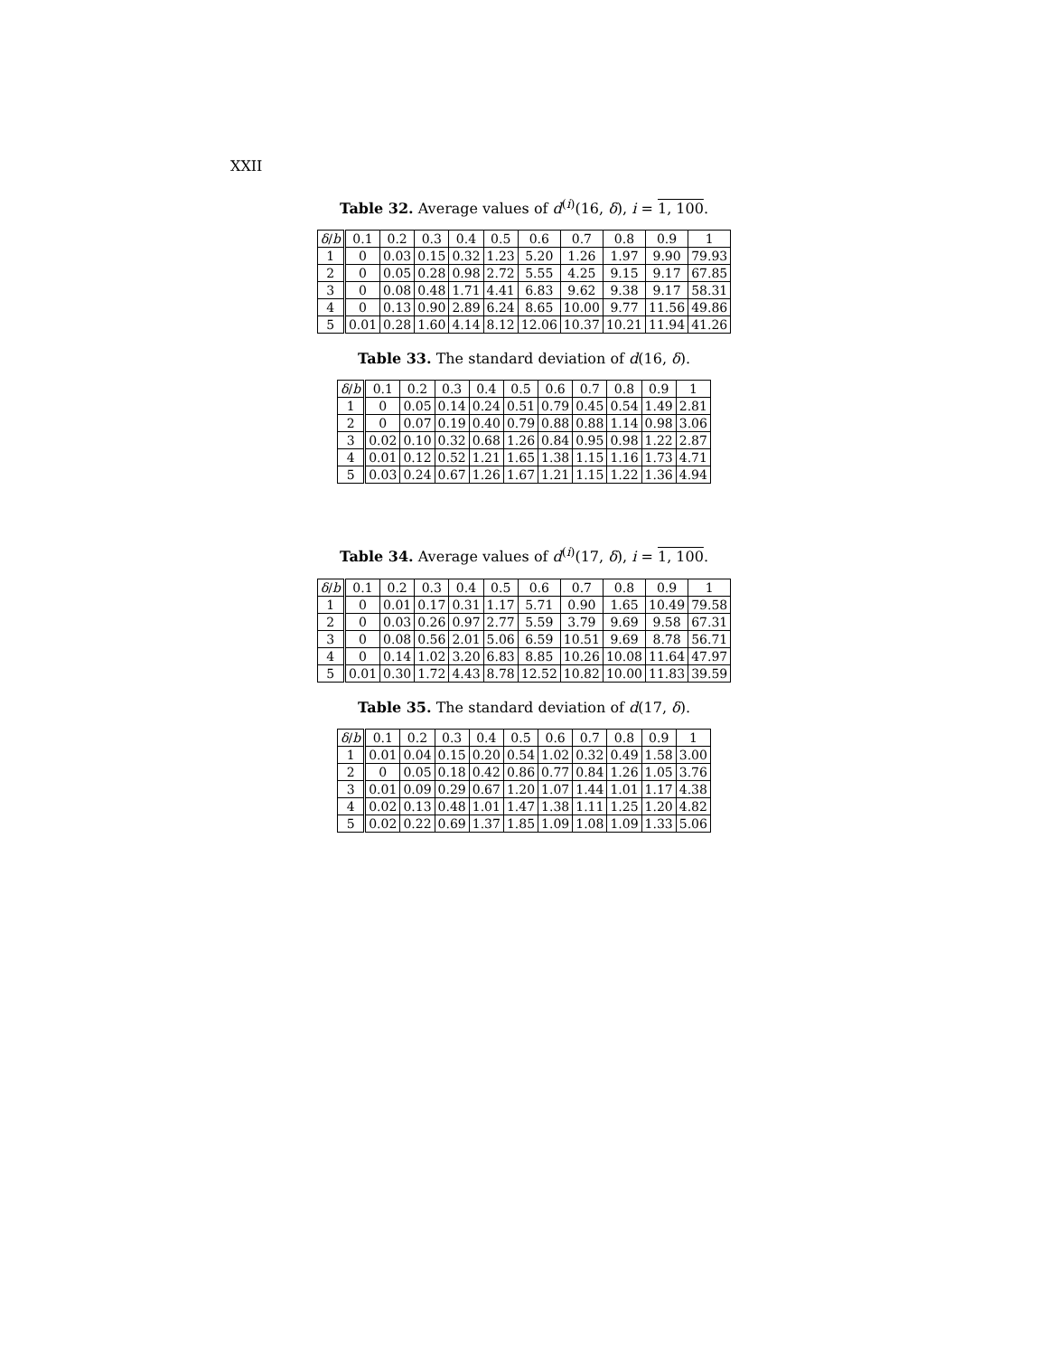XXII
Table 32. Average values of d<sup>(i)</sup>(16, δ), i = 1, 100.
| δ / b | 0.1 | 0.2 | 0.3 | 0.4 | 0.5 | 0.6 | 0.7 | 0.8 | 0.9 | 1 |
| --- | --- | --- | --- | --- | --- | --- | --- | --- | --- | --- |
| 1 | 0 | 0.03 | 0.15 | 0.32 | 1.23 | 5.20 | 1.26 | 1.97 | 9.90 | 79.93 |
| 2 | 0 | 0.05 | 0.28 | 0.98 | 2.72 | 5.55 | 4.25 | 9.15 | 9.17 | 67.85 |
| 3 | 0 | 0.08 | 0.48 | 1.71 | 4.41 | 6.83 | 9.62 | 9.38 | 9.17 | 58.31 |
| 4 | 0 | 0.13 | 0.90 | 2.89 | 6.24 | 8.65 | 10.00 | 9.77 | 11.56 | 49.86 |
| 5 | 0.01 | 0.28 | 1.60 | 4.14 | 8.12 | 12.06 | 10.37 | 10.21 | 11.94 | 41.26 |
Table 33. The standard deviation of d(16, δ).
| δ / b | 0.1 | 0.2 | 0.3 | 0.4 | 0.5 | 0.6 | 0.7 | 0.8 | 0.9 | 1 |
| --- | --- | --- | --- | --- | --- | --- | --- | --- | --- | --- |
| 1 | 0 | 0.05 | 0.14 | 0.24 | 0.51 | 0.79 | 0.45 | 0.54 | 1.49 | 2.81 |
| 2 | 0 | 0.07 | 0.19 | 0.40 | 0.79 | 0.88 | 0.88 | 1.14 | 0.98 | 3.06 |
| 3 | 0.02 | 0.10 | 0.32 | 0.68 | 1.26 | 0.84 | 0.95 | 0.98 | 1.22 | 2.87 |
| 4 | 0.01 | 0.12 | 0.52 | 1.21 | 1.65 | 1.38 | 1.15 | 1.16 | 1.73 | 4.71 |
| 5 | 0.03 | 0.24 | 0.67 | 1.26 | 1.67 | 1.21 | 1.15 | 1.22 | 1.36 | 4.94 |
Table 34. Average values of d<sup>(i)</sup>(17, δ), i = 1, 100.
| δ / b | 0.1 | 0.2 | 0.3 | 0.4 | 0.5 | 0.6 | 0.7 | 0.8 | 0.9 | 1 |
| --- | --- | --- | --- | --- | --- | --- | --- | --- | --- | --- |
| 1 | 0 | 0.01 | 0.17 | 0.31 | 1.17 | 5.71 | 0.90 | 1.65 | 10.49 | 79.58 |
| 2 | 0 | 0.03 | 0.26 | 0.97 | 2.77 | 5.59 | 3.79 | 9.69 | 9.58 | 67.31 |
| 3 | 0 | 0.08 | 0.56 | 2.01 | 5.06 | 6.59 | 10.51 | 9.69 | 8.78 | 56.71 |
| 4 | 0 | 0.14 | 1.02 | 3.20 | 6.83 | 8.85 | 10.26 | 10.08 | 11.64 | 47.97 |
| 5 | 0.01 | 0.30 | 1.72 | 4.43 | 8.78 | 12.52 | 10.82 | 10.00 | 11.83 | 39.59 |
Table 35. The standard deviation of d(17, δ).
| δ / b | 0.1 | 0.2 | 0.3 | 0.4 | 0.5 | 0.6 | 0.7 | 0.8 | 0.9 | 1 |
| --- | --- | --- | --- | --- | --- | --- | --- | --- | --- | --- |
| 1 | 0.01 | 0.04 | 0.15 | 0.20 | 0.54 | 1.02 | 0.32 | 0.49 | 1.58 | 3.00 |
| 2 | 0 | 0.05 | 0.18 | 0.42 | 0.86 | 0.77 | 0.84 | 1.26 | 1.05 | 3.76 |
| 3 | 0.01 | 0.09 | 0.29 | 0.67 | 1.20 | 1.07 | 1.44 | 1.01 | 1.17 | 4.38 |
| 4 | 0.02 | 0.13 | 0.48 | 1.01 | 1.47 | 1.38 | 1.11 | 1.25 | 1.20 | 4.82 |
| 5 | 0.02 | 0.22 | 0.69 | 1.37 | 1.85 | 1.09 | 1.08 | 1.09 | 1.33 | 5.06 |